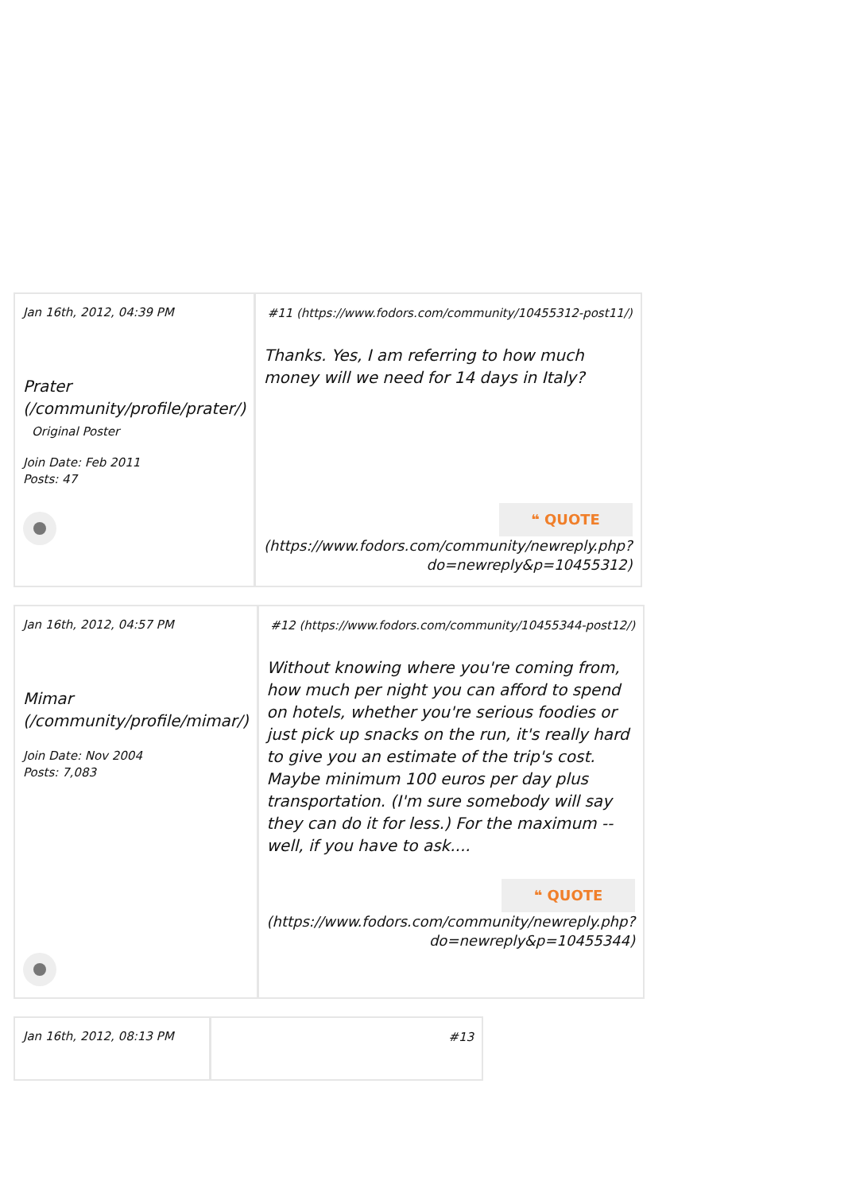| Jan 16th, 2012, 04:39 PM Prater (/community/profile/prater/) Original Poster Join Date: Feb 2011 Posts: 47 | # 11 (https://www.fodors.com/community/10455312-post11/) Thanks. Yes, I am referring to how much money will we need for 14 days in Italy? ❝ QUOTE (https://www.fodors.com/community/newreply.php?do=newreply&p=10455312) |
| Jan 16th, 2012, 04:57 PM Mimar (/community/profile/mimar/) Join Date: Nov 2004 Posts: 7,083 | # 12 (https://www.fodors.com/community/10455344-post12/) Without knowing where you're coming from, how much per night you can afford to spend on hotels, whether you're serious foodies or just pick up snacks on the run, it's really hard to give you an estimate of the trip's cost. Maybe minimum 100 euros per day plus transportation. (I'm sure somebody will say they can do it for less.) For the maximum -- well, if you have to ask.... ❝ QUOTE (https://www.fodors.com/community/newreply.php?do=newreply&p=10455344) |
| Jan 16th, 2012, 08:13 PM | # 13 |